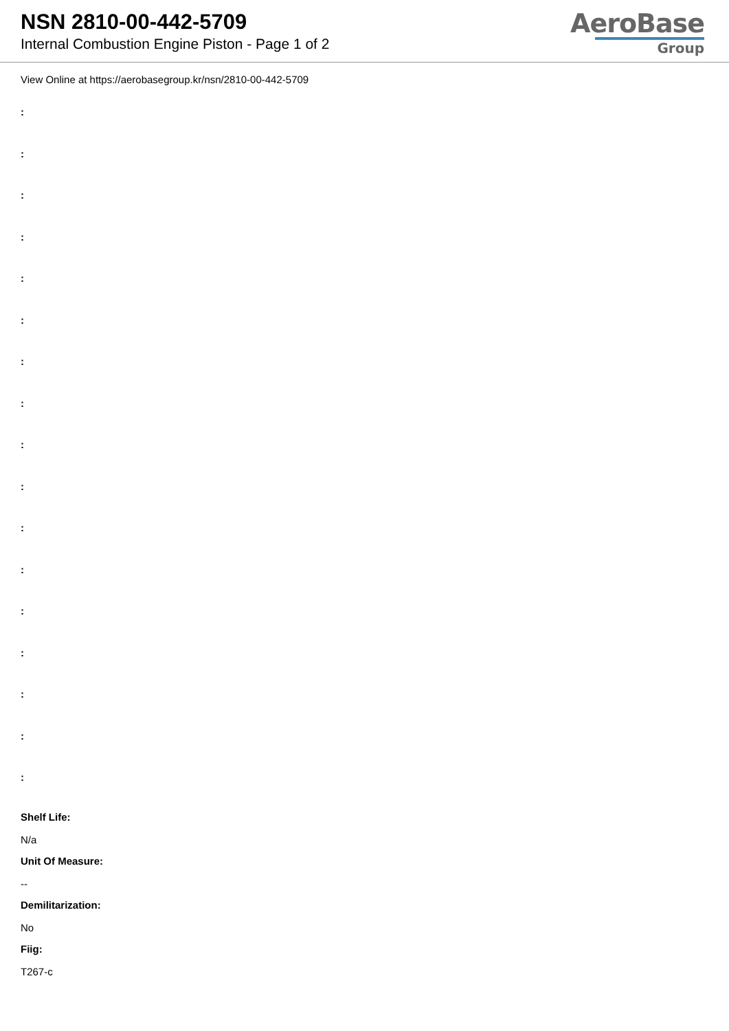NSN 2810-00-442-5709
Internal Combustion Engine Piston - Page 1 of 2
AeroBase
Group
View Online at https://aerobasegroup.kr/nsn/2810-00-442-5709
:
:
:
:
:
:
:
:
:
:
:
:
:
:
:
:
:
Shelf Life:
N/a
Unit Of Measure:
--
Demilitarization:
No
Fiig:
T267-c